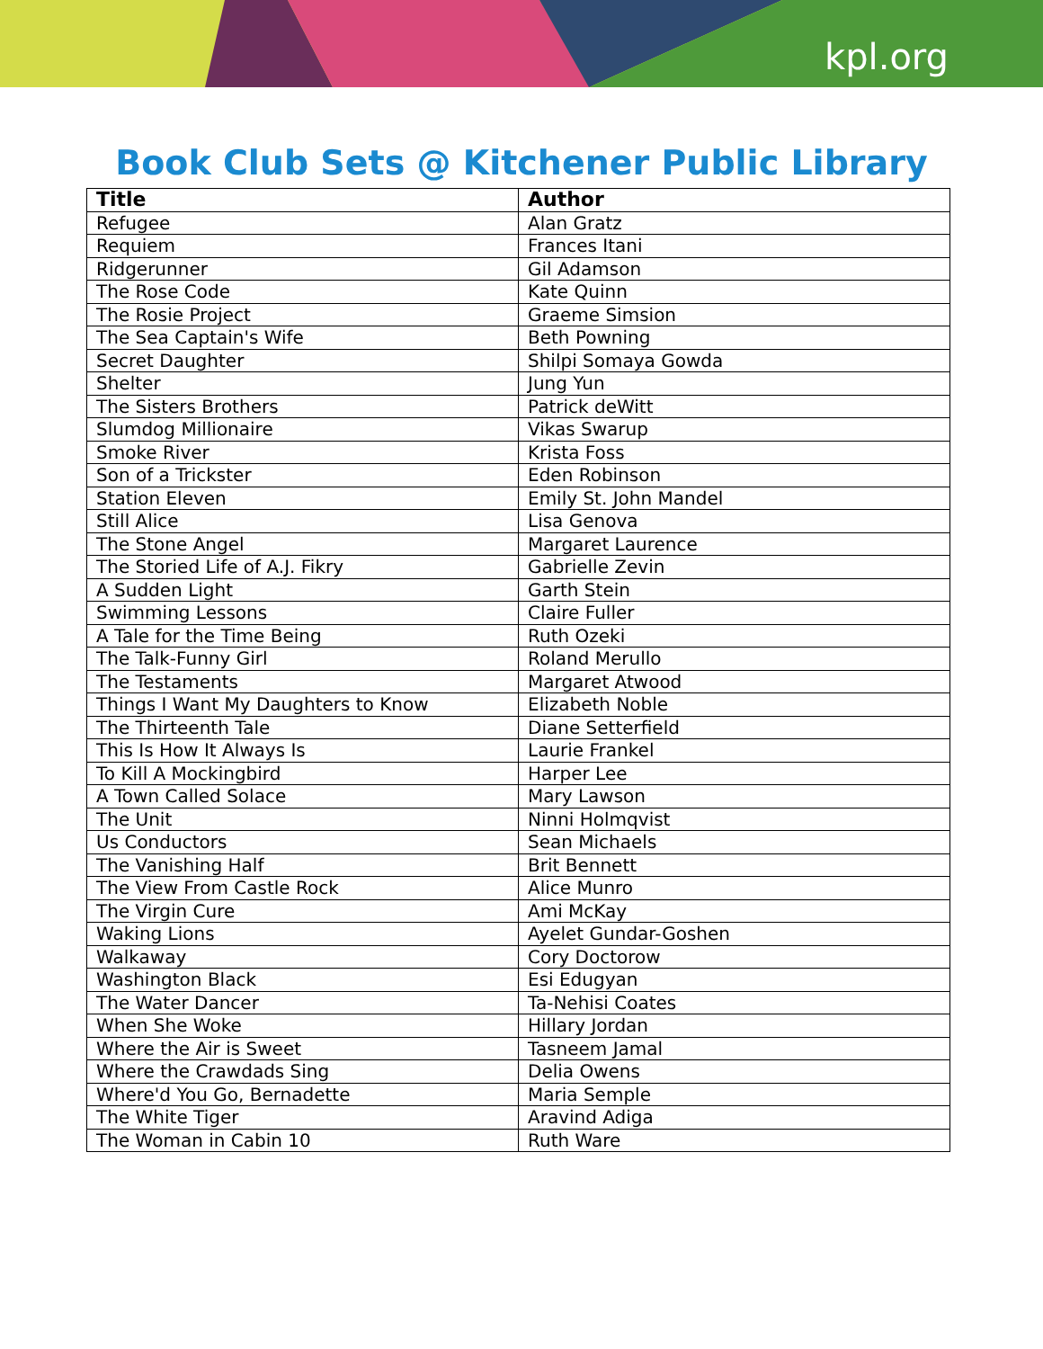kpl.org
Book Club Sets @ Kitchener Public Library
| Title | Author |
| --- | --- |
| Refugee | Alan Gratz |
| Requiem | Frances Itani |
| Ridgerunner | Gil Adamson |
| The Rose Code | Kate Quinn |
| The Rosie Project | Graeme Simsion |
| The Sea Captain's Wife | Beth Powning |
| Secret Daughter | Shilpi Somaya Gowda |
| Shelter | Jung Yun |
| The Sisters Brothers | Patrick deWitt |
| Slumdog Millionaire | Vikas Swarup |
| Smoke River | Krista Foss |
| Son of a Trickster | Eden Robinson |
| Station Eleven | Emily St. John Mandel |
| Still Alice | Lisa Genova |
| The Stone Angel | Margaret Laurence |
| The Storied Life of A.J. Fikry | Gabrielle Zevin |
| A Sudden Light | Garth Stein |
| Swimming Lessons | Claire Fuller |
| A Tale for the Time Being | Ruth Ozeki |
| The Talk-Funny Girl | Roland Merullo |
| The Testaments | Margaret Atwood |
| Things I Want My Daughters to Know | Elizabeth Noble |
| The Thirteenth Tale | Diane Setterfield |
| This Is How It Always Is | Laurie Frankel |
| To Kill A Mockingbird | Harper Lee |
| A Town Called Solace | Mary Lawson |
| The Unit | Ninni Holmqvist |
| Us Conductors | Sean Michaels |
| The Vanishing Half | Brit Bennett |
| The View From Castle Rock | Alice Munro |
| The Virgin Cure | Ami McKay |
| Waking Lions | Ayelet Gundar-Goshen |
| Walkaway | Cory Doctorow |
| Washington Black | Esi Edugyan |
| The Water Dancer | Ta-Nehisi Coates |
| When She Woke | Hillary Jordan |
| Where the Air is Sweet | Tasneem Jamal |
| Where the Crawdads Sing | Delia Owens |
| Where'd You Go, Bernadette | Maria Semple |
| The White Tiger | Aravind Adiga |
| The Woman in Cabin 10 | Ruth Ware |